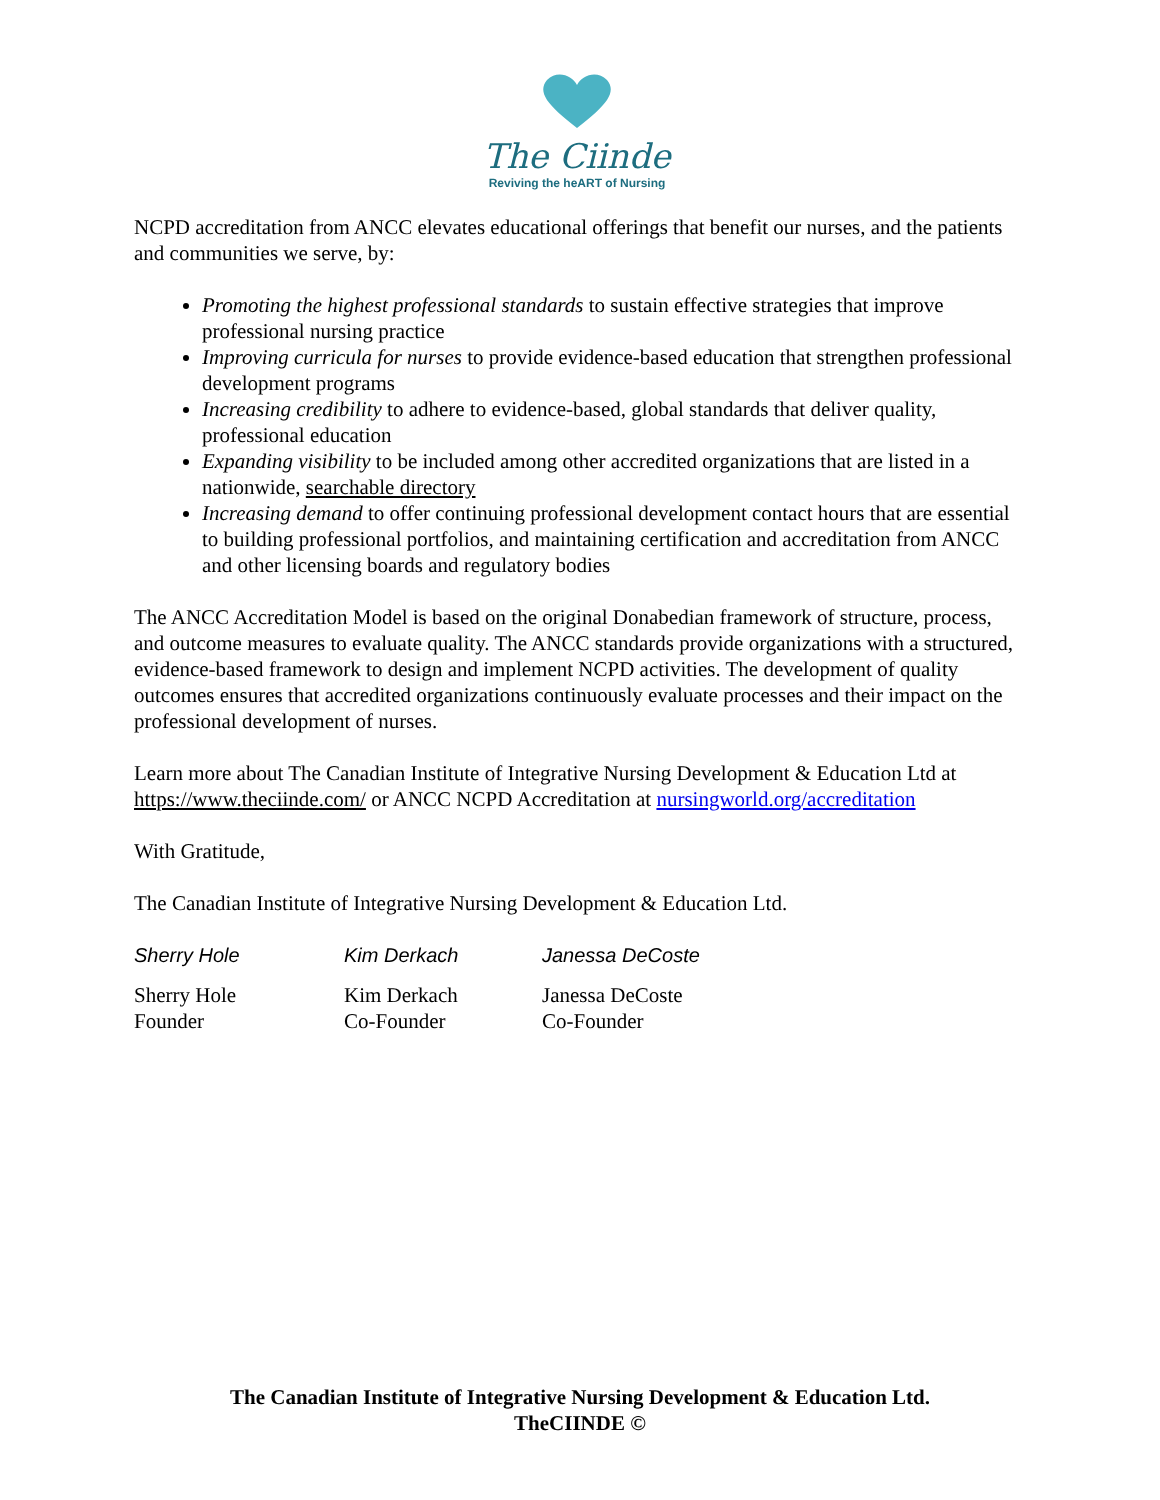The Ciinde
Reviving the heART of Nursing
NCPD accreditation from ANCC elevates educational offerings that benefit our nurses, and the patients and communities we serve, by:
Promoting the highest professional standards to sustain effective strategies that improve professional nursing practice
Improving curricula for nurses to provide evidence-based education that strengthen professional development programs
Increasing credibility to adhere to evidence-based, global standards that deliver quality, professional education
Expanding visibility to be included among other accredited organizations that are listed in a nationwide, searchable directory
Increasing demand to offer continuing professional development contact hours that are essential to building professional portfolios, and maintaining certification and accreditation from ANCC and other licensing boards and regulatory bodies
The ANCC Accreditation Model is based on the original Donabedian framework of structure, process, and outcome measures to evaluate quality. The ANCC standards provide organizations with a structured, evidence-based framework to design and implement NCPD activities. The development of quality outcomes ensures that accredited organizations continuously evaluate processes and their impact on the professional development of nurses.
Learn more about The Canadian Institute of Integrative Nursing Development & Education Ltd at https://www.theciinde.com/ or ANCC NCPD Accreditation at nursingworld.org/accreditation
With Gratitude,
The Canadian Institute of Integrative Nursing Development & Education Ltd.
Sherry Hole
Sherry Hole
Founder
Kim Derkach
Kim Derkach
Co-Founder
Janessa DeCoste
Janessa DeCoste
Co-Founder
The Canadian Institute of Integrative Nursing Development & Education Ltd.
TheCIINDE ©